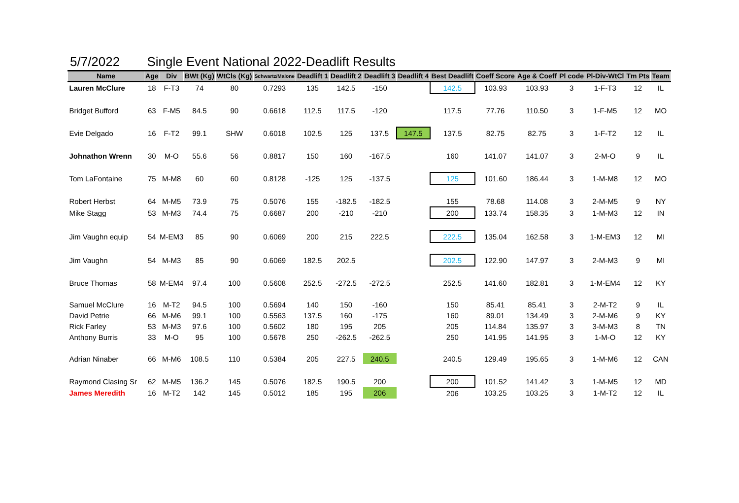5/7/2022 Single Event National 2022-Deadlift Results
| Name | Age | Div | BWt (Kg) | WtCls (Kg) | Schwartz/Malone | Deadlift 1 | Deadlift 2 | Deadlift 3 | Deadlift 4 | Best Deadlift | Coeff Score | Age & Coeff | Pl code | Pl-Div-WtCl | Tm Pts | Team |
| --- | --- | --- | --- | --- | --- | --- | --- | --- | --- | --- | --- | --- | --- | --- | --- | --- |
| Lauren McClure | 18 | F-T3 | 74 | 80 | 0.7293 | 135 | 142.5 | -150 | | 142.5 | 103.93 | 103.93 | 3 | 1-F-T3 | 12 | IL |
| Bridget Bufford | 63 | F-M5 | 84.5 | 90 | 0.6618 | 112.5 | 117.5 | -120 | | 117.5 | 77.76 | 110.50 | 3 | 1-F-M5 | 12 | MO |
| Evie Delgado | 16 | F-T2 | 99.1 | SHW | 0.6018 | 102.5 | 125 | 137.5 | 147.5 | 137.5 | 82.75 | 82.75 | 3 | 1-F-T2 | 12 | IL |
| Johnathon Wrenn | 30 | M-O | 55.6 | 56 | 0.8817 | 150 | 160 | -167.5 | | 160 | 141.07 | 141.07 | 3 | 2-M-O | 9 | IL |
| Tom LaFontaine | 75 | M-M8 | 60 | 60 | 0.8128 | -125 | 125 | -137.5 | | 125 | 101.60 | 186.44 | 3 | 1-M-M8 | 12 | MO |
| Robert Herbst | 64 | M-M5 | 73.9 | 75 | 0.5076 | 155 | -182.5 | -182.5 | | 155 | 78.68 | 114.08 | 3 | 2-M-M5 | 9 | NY |
| Mike Stagg | 53 | M-M3 | 74.4 | 75 | 0.6687 | 200 | -210 | -210 | | 200 | 133.74 | 158.35 | 3 | 1-M-M3 | 12 | IN |
| Jim Vaughn equip | 54 | M-EM3 | 85 | 90 | 0.6069 | 200 | 215 | 222.5 | | 222.5 | 135.04 | 162.58 | 3 | 1-M-EM3 | 12 | MI |
| Jim Vaughn | 54 | M-M3 | 85 | 90 | 0.6069 | 182.5 | 202.5 | | | 202.5 | 122.90 | 147.97 | 3 | 2-M-M3 | 9 | MI |
| Bruce Thomas | 58 | M-EM4 | 97.4 | 100 | 0.5608 | 252.5 | -272.5 | -272.5 | | 252.5 | 141.60 | 182.81 | 3 | 1-M-EM4 | 12 | KY |
| Samuel McClure | 16 | M-T2 | 94.5 | 100 | 0.5694 | 140 | 150 | -160 | | 150 | 85.41 | 85.41 | 3 | 2-M-T2 | 9 | IL |
| David Petrie | 66 | M-M6 | 99.1 | 100 | 0.5563 | 137.5 | 160 | -175 | | 160 | 89.01 | 134.49 | 3 | 2-M-M6 | 9 | KY |
| Rick Farley | 53 | M-M3 | 97.6 | 100 | 0.5602 | 180 | 195 | 205 | | 205 | 114.84 | 135.97 | 3 | 3-M-M3 | 8 | TN |
| Anthony Burris | 33 | M-O | 95 | 100 | 0.5678 | 250 | -262.5 | -262.5 | | 250 | 141.95 | 141.95 | 3 | 1-M-O | 12 | KY |
| Adrian Ninaber | 66 | M-M6 | 108.5 | 110 | 0.5384 | 205 | 227.5 | 240.5 | | 240.5 | 129.49 | 195.65 | 3 | 1-M-M6 | 12 | CAN |
| Raymond Clasing Sr | 62 | M-M5 | 136.2 | 145 | 0.5076 | 182.5 | 190.5 | 200 | | 200 | 101.52 | 141.42 | 3 | 1-M-M5 | 12 | MD |
| James Meredith | 16 | M-T2 | 142 | 145 | 0.5012 | 185 | 195 | 206 | | 206 | 103.25 | 103.25 | 3 | 1-M-T2 | 12 | IL |